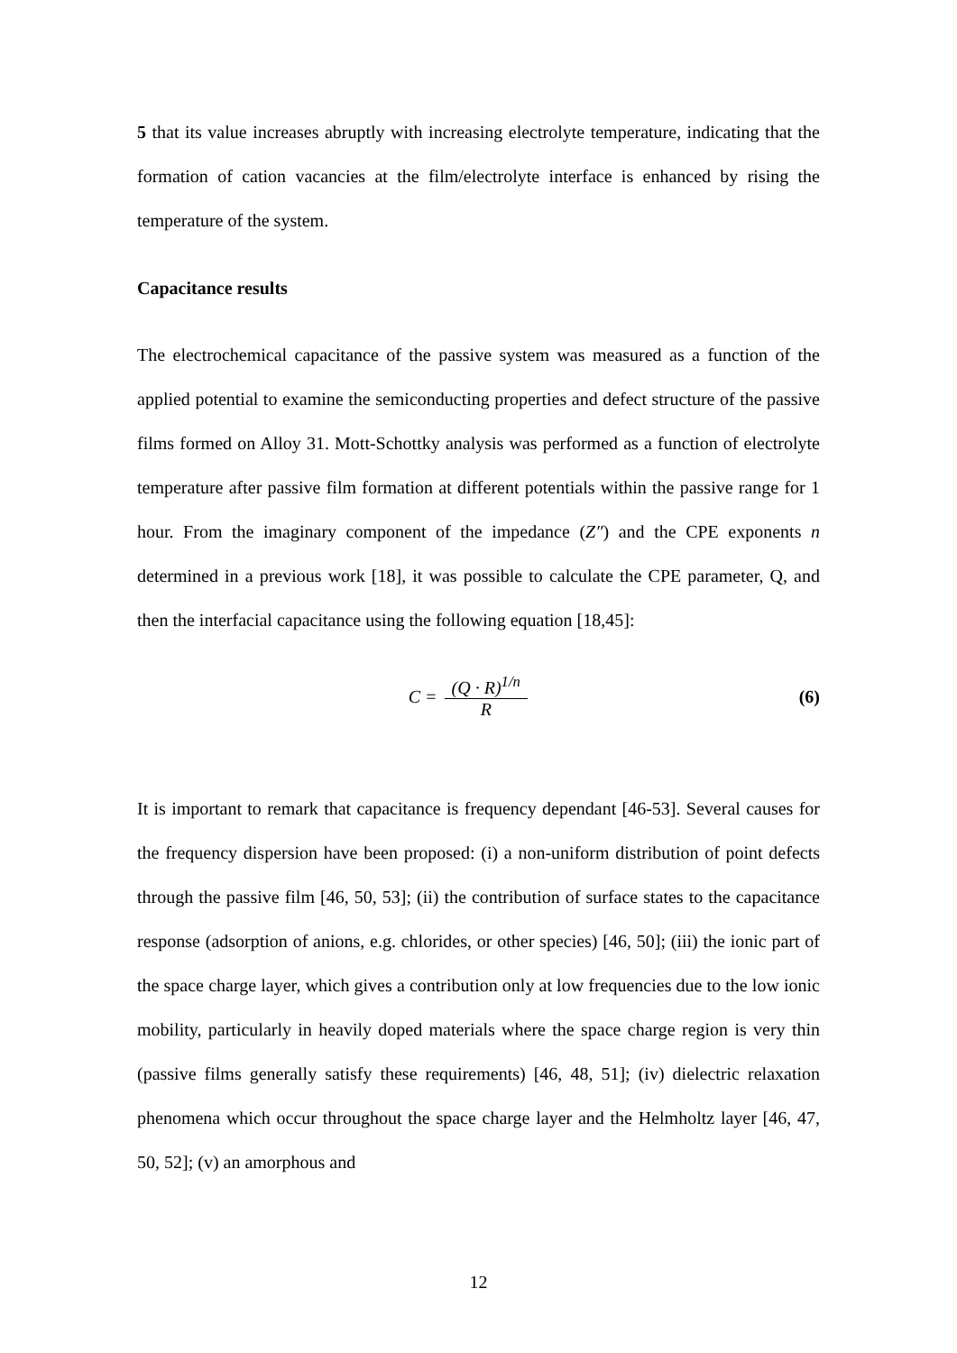5 that its value increases abruptly with increasing electrolyte temperature, indicating that the formation of cation vacancies at the film/electrolyte interface is enhanced by rising the temperature of the system.
Capacitance results
The electrochemical capacitance of the passive system was measured as a function of the applied potential to examine the semiconducting properties and defect structure of the passive films formed on Alloy 31. Mott-Schottky analysis was performed as a function of electrolyte temperature after passive film formation at different potentials within the passive range for 1 hour. From the imaginary component of the impedance (Z″) and the CPE exponents n determined in a previous work [18], it was possible to calculate the CPE parameter, Q, and then the interfacial capacitance using the following equation [18,45]:
C = (Q · R)<sup>1/n</sup> R (6)
It is important to remark that capacitance is frequency dependant [46-53]. Several causes for the frequency dispersion have been proposed: (i) a non-uniform distribution of point defects through the passive film [46, 50, 53]; (ii) the contribution of surface states to the capacitance response (adsorption of anions, e.g. chlorides, or other species) [46, 50]; (iii) the ionic part of the space charge layer, which gives a contribution only at low frequencies due to the low ionic mobility, particularly in heavily doped materials where the space charge region is very thin (passive films generally satisfy these requirements) [46, 48, 51]; (iv) dielectric relaxation phenomena which occur throughout the space charge layer and the Helmholtz layer [46, 47, 50, 52]; (v) an amorphous and
12